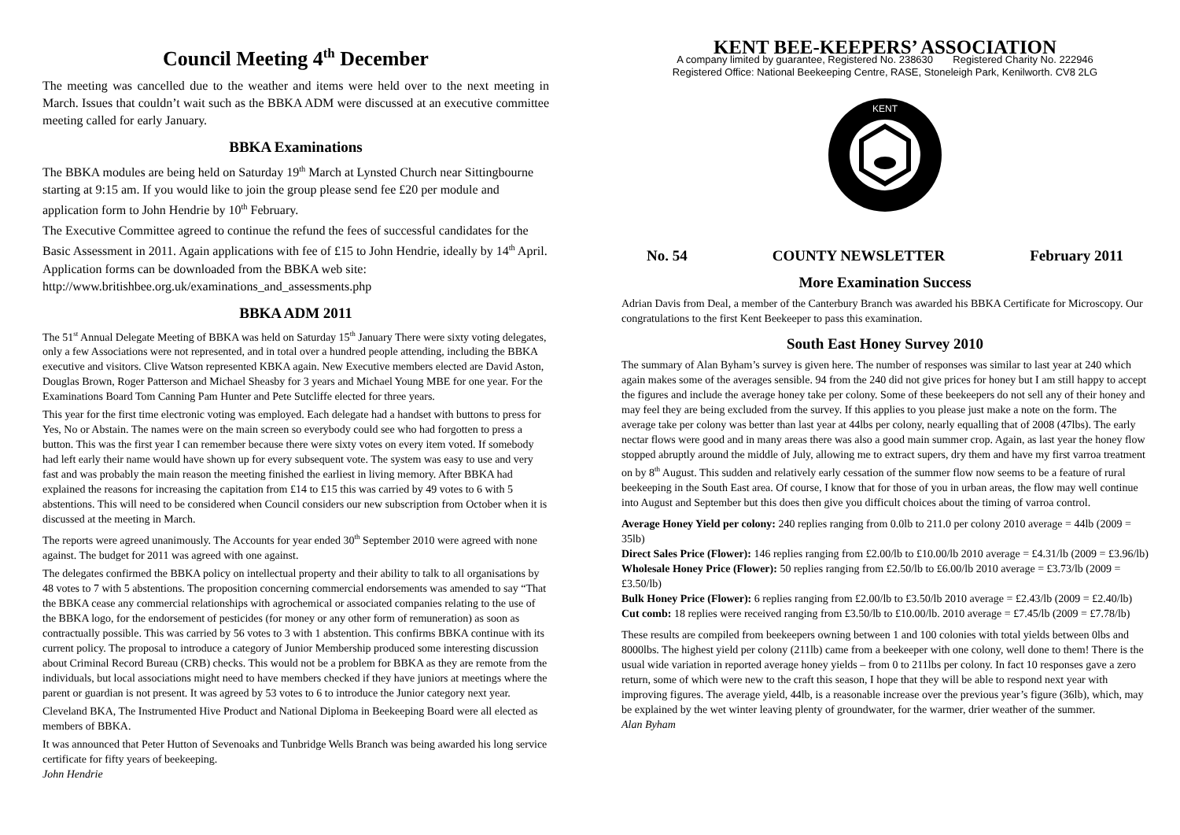Council Meeting 4<sup>th</sup> December
The meeting was cancelled due to the weather and items were held over to the next meeting in March. Issues that couldn’t wait such as the BBKA ADM were discussed at an executive committee meeting called for early January.
BBKA Examinations
The BBKA modules are being held on Saturday 19<sup>th</sup> March at Lynsted Church near Sittingbourne starting at 9:15 am. If you would like to join the group please send fee £20 per module and application form to John Hendrie by 10<sup>th</sup> February.
The Executive Committee agreed to continue the refund the fees of successful candidates for the Basic Assessment in 2011. Again applications with fee of £15 to John Hendrie, ideally by 14<sup>th</sup> April. Application forms can be downloaded from the BBKA web site: http://www.britishbee.org.uk/examinations_and_assessments.php
BBKA ADM 2011
The 51<sup>st</sup> Annual Delegate Meeting of BBKA was held on Saturday 15<sup>th</sup> January There were sixty voting delegates, only a few Associations were not represented, and in total over a hundred people attending, including the BBKA executive and visitors. Clive Watson represented KBKA again. New Executive members elected are David Aston, Douglas Brown, Roger Patterson and Michael Sheasby for 3 years and Michael Young MBE for one year. For the Examinations Board Tom Canning Pam Hunter and Pete Sutcliffe elected for three years.
This year for the first time electronic voting was employed. Each delegate had a handset with buttons to press for Yes, No or Abstain. The names were on the main screen so everybody could see who had forgotten to press a button. This was the first year I can remember because there were sixty votes on every item voted. If somebody had left early their name would have shown up for every subsequent vote. The system was easy to use and very fast and was probably the main reason the meeting finished the earliest in living memory. After BBKA had explained the reasons for increasing the capitation from £14 to £15 this was carried by 49 votes to 6 with 5 abstentions. This will need to be considered when Council considers our new subscription from October when it is discussed at the meeting in March.
The reports were agreed unanimously. The Accounts for year ended 30<sup>th</sup> September 2010 were agreed with none against. The budget for 2011 was agreed with one against.
The delegates confirmed the BBKA policy on intellectual property and their ability to talk to all organisations by 48 votes to 7 with 5 abstentions. The proposition concerning commercial endorsements was amended to say “That the BBKA cease any commercial relationships with agrochemical or associated companies relating to the use of the BBKA logo, for the endorsement of pesticides (for money or any other form of remuneration) as soon as contractually possible. This was carried by 56 votes to 3 with 1 abstention. This confirms BBKA continue with its current policy. The proposal to introduce a category of Junior Membership produced some interesting discussion about Criminal Record Bureau (CRB) checks. This would not be a problem for BBKA as they are remote from the individuals, but local associations might need to have members checked if they have juniors at meetings where the parent or guardian is not present. It was agreed by 53 votes to 6 to introduce the Junior category next year.
Cleveland BKA, The Instrumented Hive Product and National Diploma in Beekeeping Board were all elected as members of BBKA.
It was announced that Peter Hutton of Sevenoaks and Tunbridge Wells Branch was being awarded his long service certificate for fifty years of beekeeping.
John Hendrie
KENT BEE-KEEPERS’ ASSOCIATION
A company limited by guarantee, Registered No. 238630 Registered Charity No. 222946
Registered Office: National Beekeeping Centre, RASE, Stoneleigh Park, Kenilworth. CV8 2LG
KENT
No. 54 COUNTY NEWSLETTER February 2011
More Examination Success
Adrian Davis from Deal, a member of the Canterbury Branch was awarded his BBKA Certificate for Microscopy. Our congratulations to the first Kent Beekeeper to pass this examination.
South East Honey Survey 2010
The summary of Alan Byham’s survey is given here. The number of responses was similar to last year at 240 which again makes some of the averages sensible. 94 from the 240 did not give prices for honey but I am still happy to accept the figures and include the average honey take per colony. Some of these beekeepers do not sell any of their honey and may feel they are being excluded from the survey. If this applies to you please just make a note on the form. The average take per colony was better than last year at 44lbs per colony, nearly equalling that of 2008 (47lbs). The early nectar flows were good and in many areas there was also a good main summer crop. Again, as last year the honey flow stopped abruptly around the middle of July, allowing me to extract supers, dry them and have my first varroa treatment on by 8<sup>th</sup> August. This sudden and relatively early cessation of the summer flow now seems to be a feature of rural beekeeping in the South East area. Of course, I know that for those of you in urban areas, the flow may well continue into August and September but this does then give you difficult choices about the timing of varroa control.
Average Honey Yield per colony: 240 replies ranging from 0.0lb to 211.0 per colony 2010 average = 44lb (2009 = 35lb)
Direct Sales Price (Flower): 146 replies ranging from £2.00/lb to £10.00/lb 2010 average = £4.31/lb (2009 = £3.96/lb)
Wholesale Honey Price (Flower): 50 replies ranging from £2.50/lb to £6.00/lb 2010 average = £3.73/lb (2009 = £3.50/lb)
Bulk Honey Price (Flower): 6 replies ranging from £2.00/lb to £3.50/lb 2010 average = £2.43/lb (2009 = £2.40/lb)
Cut comb: 18 replies were received ranging from £3.50/lb to £10.00/lb. 2010 average = £7.45/lb (2009 = £7.78/lb)
These results are compiled from beekeepers owning between 1 and 100 colonies with total yields between 0lbs and 8000lbs. The highest yield per colony (211lb) came from a beekeeper with one colony, well done to them! There is the usual wide variation in reported average honey yields – from 0 to 211lbs per colony. In fact 10 responses gave a zero return, some of which were new to the craft this season, I hope that they will be able to respond next year with improving figures. The average yield, 44lb, is a reasonable increase over the previous year’s figure (36lb), which, may be explained by the wet winter leaving plenty of groundwater, for the warmer, drier weather of the summer.
Alan Byham